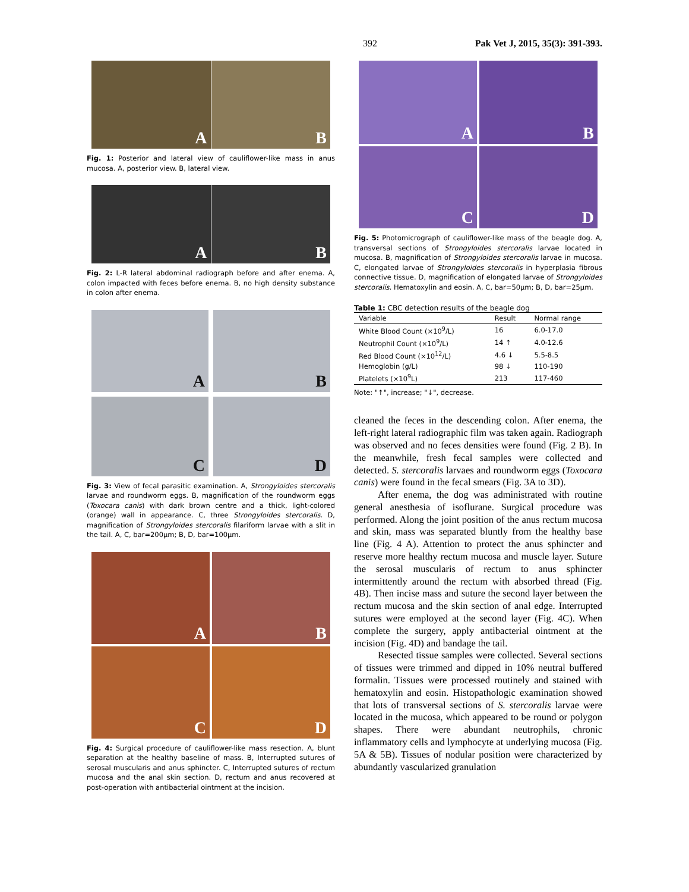392 Pak Vet J, 2015, 35(3): 391-393.
A
B
Fig. 1: Posterior and lateral view of cauliflower-like mass in anus mucosa. A, posterior view. B, lateral view.
A
B
Fig. 2: L-R lateral abdominal radiograph before and after enema. A, colon impacted with feces before enema. B, no high density substance in colon after enema.
A
B
C
D
Fig. 3: View of fecal parasitic examination. A, Strongyloides stercoralis larvae and roundworm eggs. B, magnification of the roundworm eggs (Toxocara canis) with dark brown centre and a thick, light-colored (orange) wall in appearance. C, three Strongyloides stercoralis. D, magnification of Strongyloides stercoralis filariform larvae with a slit in the tail. A, C, bar=200μm; B, D, bar=100μm.
A
B
C
D
Fig. 4: Surgical procedure of cauliflower-like mass resection. A, blunt separation at the healthy baseline of mass. B, Interrupted sutures of serosal muscularis and anus sphincter. C, Interrupted sutures of rectum mucosa and the anal skin section. D, rectum and anus recovered at post-operation with antibacterial ointment at the incision.
A
B
C
D
Fig. 5: Photomicrograph of cauliflower-like mass of the beagle dog. A, transversal sections of Strongyloides stercoralis larvae located in mucosa. B, magnification of Strongyloides stercoralis larvae in mucosa. C, elongated larvae of Strongyloides stercoralis in hyperplasia fibrous connective tissue. D, magnification of elongated larvae of Strongyloides stercoralis. Hematoxylin and eosin. A, C, bar=50μm; B, D, bar=25μm.
Table 1: CBC detection results of the beagle dog
| Variable | Result | Normal range |
| --- | --- | --- |
| White Blood Count (×10<sup>9</sup>/L) | 16 | 6.0-17.0 |
| Neutrophil Count (×10<sup>9</sup>/L) | 14 ↑ | 4.0-12.6 |
| Red Blood Count (×10<sup>12</sup>/L) | 4.6 ↓ | 5.5-8.5 |
| Hemoglobin (g/L) | 98 ↓ | 110-190 |
| Platelets (×10<sup>9</sup>L) | 213 | 117-460 |
Note: "↑", increase; "↓", decrease.
cleaned the feces in the descending colon. After enema, the left-right lateral radiographic film was taken again. Radiograph was observed and no feces densities were found (Fig. 2 B). In the meanwhile, fresh fecal samples were collected and detected. S. stercoralis larvaes and roundworm eggs (Toxocara canis) were found in the fecal smears (Fig. 3A to 3D).
After enema, the dog was administrated with routine general anesthesia of isoflurane. Surgical procedure was performed. Along the joint position of the anus rectum mucosa and skin, mass was separated bluntly from the healthy base line (Fig. 4 A). Attention to protect the anus sphincter and reserve more healthy rectum mucosa and muscle layer. Suture the serosal muscularis of rectum to anus sphincter intermittently around the rectum with absorbed thread (Fig. 4B). Then incise mass and suture the second layer between the rectum mucosa and the skin section of anal edge. Interrupted sutures were employed at the second layer (Fig. 4C). When complete the surgery, apply antibacterial ointment at the incision (Fig. 4D) and bandage the tail.
Resected tissue samples were collected. Several sections of tissues were trimmed and dipped in 10% neutral buffered formalin. Tissues were processed routinely and stained with hematoxylin and eosin. Histopathologic examination showed that lots of transversal sections of S. stercoralis larvae were located in the mucosa, which appeared to be round or polygon shapes. There were abundant neutrophils, chronic inflammatory cells and lymphocyte at underlying mucosa (Fig. 5A & 5B). Tissues of nodular position were characterized by abundantly vascularized granulation